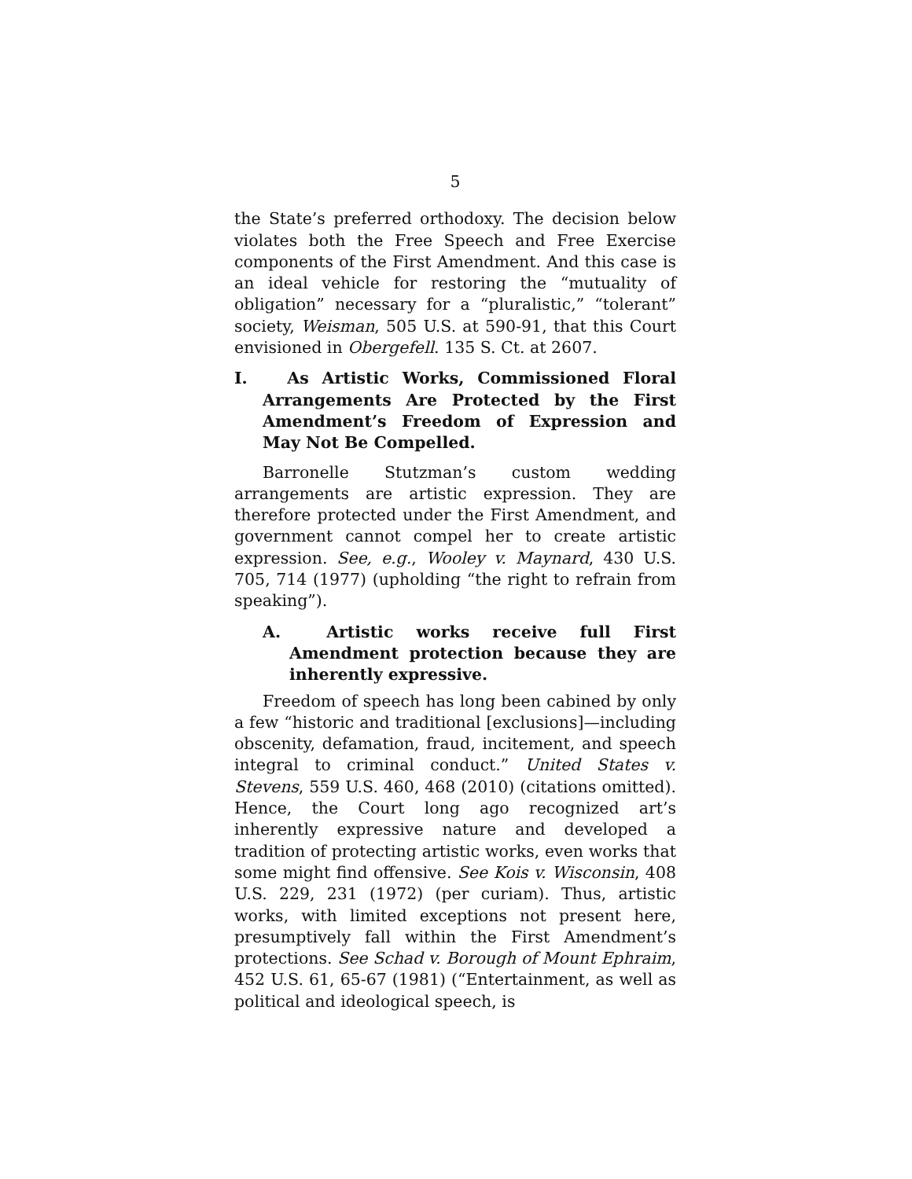5
the State’s preferred orthodoxy. The decision below violates both the Free Speech and Free Exercise components of the First Amendment. And this case is an ideal vehicle for restoring the “mutuality of obligation” necessary for a “pluralistic,” “tolerant” society, Weisman, 505 U.S. at 590-91, that this Court envisioned in Obergefell. 135 S. Ct. at 2607.
I. As Artistic Works, Commissioned Floral Arrangements Are Protected by the First Amendment’s Freedom of Expression and May Not Be Compelled.
Barronelle Stutzman’s custom wedding arrangements are artistic expression. They are therefore protected under the First Amendment, and government cannot compel her to create artistic expression. See, e.g., Wooley v. Maynard, 430 U.S. 705, 714 (1977) (upholding “the right to refrain from speaking”).
A. Artistic works receive full First Amendment protection because they are inherently expressive.
Freedom of speech has long been cabined by only a few “historic and traditional [exclusions]—including obscenity, defamation, fraud, incitement, and speech integral to criminal conduct.” United States v. Stevens, 559 U.S. 460, 468 (2010) (citations omitted). Hence, the Court long ago recognized art’s inherently expressive nature and developed a tradition of protecting artistic works, even works that some might find offensive. See Kois v. Wisconsin, 408 U.S. 229, 231 (1972) (per curiam). Thus, artistic works, with limited exceptions not present here, presumptively fall within the First Amendment’s protections. See Schad v. Borough of Mount Ephraim, 452 U.S. 61, 65-67 (1981) (“Entertainment, as well as political and ideological speech, is